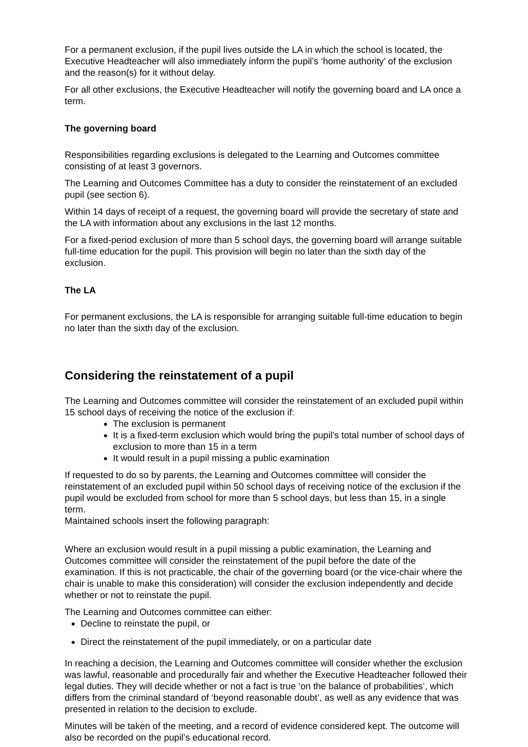For a permanent exclusion, if the pupil lives outside the LA in which the school is located, the Executive Headteacher will also immediately inform the pupil’s ‘home authority’ of the exclusion and the reason(s) for it without delay.
For all other exclusions, the Executive Headteacher will notify the governing board and LA once a term.
The governing board
Responsibilities regarding exclusions is delegated to the Learning and Outcomes committee consisting of at least 3 governors.
The Learning and Outcomes Committee has a duty to consider the reinstatement of an excluded pupil (see section 6).
Within 14 days of receipt of a request, the governing board will provide the secretary of state and the LA with information about any exclusions in the last 12 months.
For a fixed-period exclusion of more than 5 school days, the governing board will arrange suitable full-time education for the pupil. This provision will begin no later than the sixth day of the exclusion.
The LA
For permanent exclusions, the LA is responsible for arranging suitable full-time education to begin no later than the sixth day of the exclusion.
Considering the reinstatement of a pupil
The Learning and Outcomes committee will consider the reinstatement of an excluded pupil within 15 school days of receiving the notice of the exclusion if:
The exclusion is permanent
It is a fixed-term exclusion which would bring the pupil's total number of school days of exclusion to more than 15 in a term
It would result in a pupil missing a public examination
If requested to do so by parents, the Learning and Outcomes committee will consider the reinstatement of an excluded pupil within 50 school days of receiving notice of the exclusion if the pupil would be excluded from school for more than 5 school days, but less than 15, in a single term.
Maintained schools insert the following paragraph:
Where an exclusion would result in a pupil missing a public examination, the Learning and Outcomes committee will consider the reinstatement of the pupil before the date of the examination. If this is not practicable, the chair of the governing board (or the vice-chair where the chair is unable to make this consideration) will consider the exclusion independently and decide whether or not to reinstate the pupil.
The Learning and Outcomes committee can either:
Decline to reinstate the pupil, or
Direct the reinstatement of the pupil immediately, or on a particular date
In reaching a decision, the Learning and Outcomes committee will consider whether the exclusion was lawful, reasonable and procedurally fair and whether the Executive Headteacher followed their legal duties. They will decide whether or not a fact is true ‘on the balance of probabilities’, which differs from the criminal standard of ‘beyond reasonable doubt’, as well as any evidence that was presented in relation to the decision to exclude.
Minutes will be taken of the meeting, and a record of evidence considered kept. The outcome will also be recorded on the pupil’s educational record.